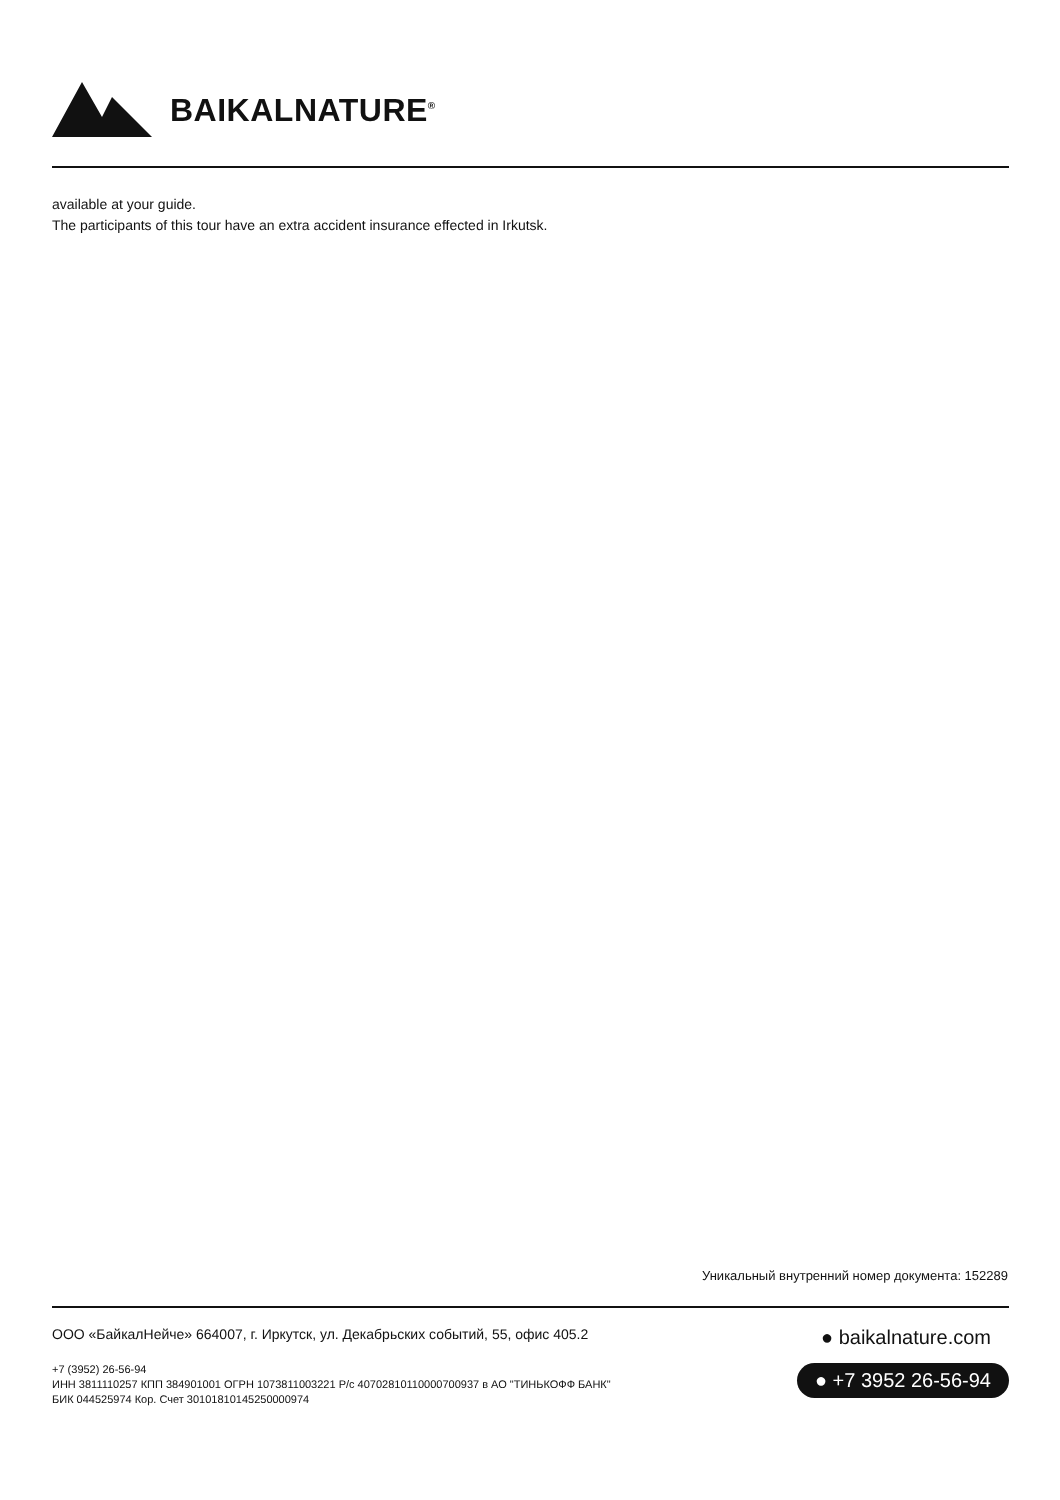BAIKALNATURE<sup>®</sup>
available at your guide.
The participants of this tour have an extra accident insurance effected in Irkutsk.
Уникальный внутренний номер документа: 152289
ООО «БайкалНейче» 664007, г. Иркутск, ул. Декабрьских событий, 55, офис 405.2
+7 (3952) 26-56-94
ИНН 3811110257 КПП 384901001 ОГРН 1073811003221 Р/с 40702810110000700937 в АО "ТИНЬКОФФ БАНК"
БИК 044525974 Кор. Счет 30101810145250000974
● baikalnature.com
● +7 3952 26-56-94